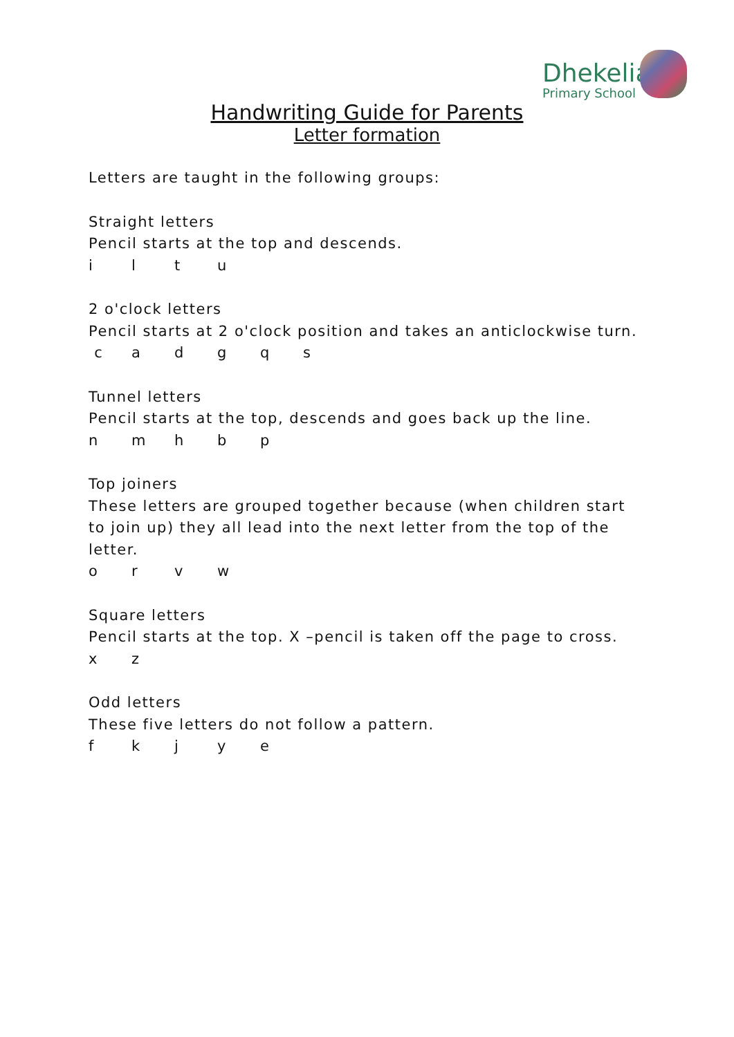Dhekelia
Primary School
Handwriting Guide for Parents
Letter formation
Letters are taught in the following groups:
Straight letters
Pencil starts at the top and descends.
iltu
2 o'clock letters
Pencil starts at 2 o'clock position and takes an anticlockwise turn.
cadgqs
Tunnel letters
Pencil starts at the top, descends and goes back up the line.
nmhbp
Top joiners
These letters are grouped together because (when children start to join up) they all lead into the next letter from the top of the letter.
orvw
Square letters
Pencil starts at the top. X –pencil is taken off the page to cross.
xz
Odd letters
These five letters do not follow a pattern.
fkjye